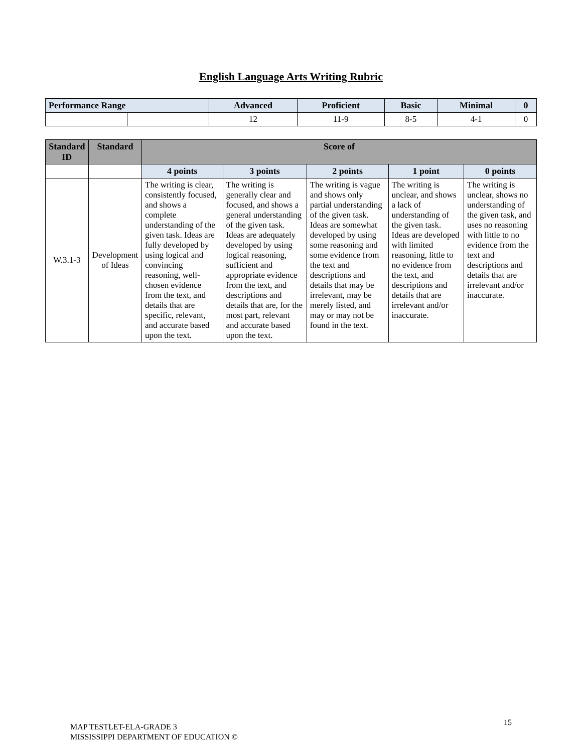English Language Arts Writing Rubric
| Performance Range | | Advanced | Proficient | Basic | Minimal | 0 |
| --- | --- | --- | --- | --- | --- | --- |
| | | 12 | 11-9 | 8-5 | 4-1 | 0 |
| Standard ID | Standard | Score of | | | | |
| --- | --- | --- | --- | --- | --- | --- |
| | | 4 points | 3 points | 2 points | 1 point | 0 points |
| W.3.1-3 | Development of Ideas | The writing is clear, consistently focused, and shows a complete understanding of the given task. Ideas are fully developed by using logical and convincing reasoning, well-chosen evidence from the text, and details that are specific, relevant, and accurate based upon the text. | The writing is generally clear and focused, and shows a general understanding of the given task. Ideas are adequately developed by using logical reasoning, sufficient and appropriate evidence from the text, and descriptions and details that are, for the most part, relevant and accurate based upon the text. | The writing is vague and shows only partial understanding of the given task. Ideas are somewhat developed by using some reasoning and some evidence from the text and descriptions and details that may be irrelevant, may be merely listed, and may or may not be found in the text. | The writing is unclear, and shows a lack of understanding of the given task. Ideas are developed with limited reasoning, little to no evidence from the text, and descriptions and details that are irrelevant and/or inaccurate. | The writing is unclear, shows no understanding of the given task, and uses no reasoning with little to no evidence from the text and descriptions and details that are irrelevant and/or inaccurate. |
MAP TESTLET-ELA-GRADE 3
MISSISSIPPI DEPARTMENT OF EDUCATION ©
15